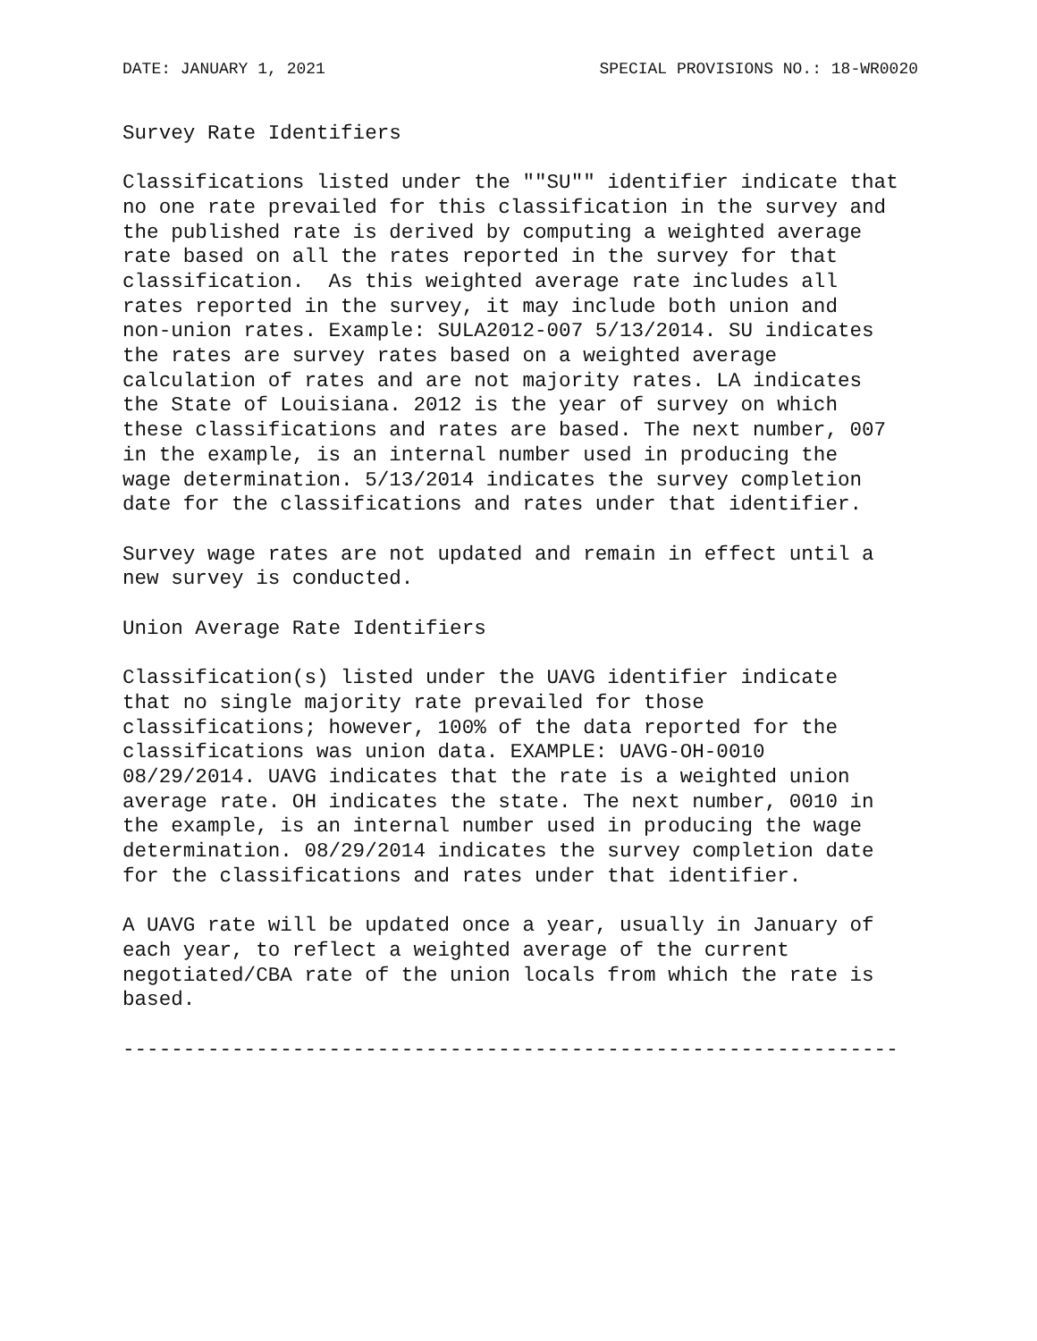DATE: JANUARY 1, 2021 SPECIAL PROVISIONS NO.: 18-WR0020
Survey Rate Identifiers
Classifications listed under the ""SU"" identifier indicate that
no one rate prevailed for this classification in the survey and
the published rate is derived by computing a weighted average
rate based on all the rates reported in the survey for that
classification.  As this weighted average rate includes all
rates reported in the survey, it may include both union and
non-union rates. Example: SULA2012-007 5/13/2014. SU indicates
the rates are survey rates based on a weighted average
calculation of rates and are not majority rates. LA indicates
the State of Louisiana. 2012 is the year of survey on which
these classifications and rates are based. The next number, 007
in the example, is an internal number used in producing the
wage determination. 5/13/2014 indicates the survey completion
date for the classifications and rates under that identifier.
Survey wage rates are not updated and remain in effect until a
new survey is conducted.
Union Average Rate Identifiers
Classification(s) listed under the UAVG identifier indicate
that no single majority rate prevailed for those
classifications; however, 100% of the data reported for the
classifications was union data. EXAMPLE: UAVG-OH-0010
08/29/2014. UAVG indicates that the rate is a weighted union
average rate. OH indicates the state. The next number, 0010 in
the example, is an internal number used in producing the wage
determination. 08/29/2014 indicates the survey completion date
for the classifications and rates under that identifier.
A UAVG rate will be updated once a year, usually in January of
each year, to reflect a weighted average of the current
negotiated/CBA rate of the union locals from which the rate is
based.
----------------------------------------------------------------